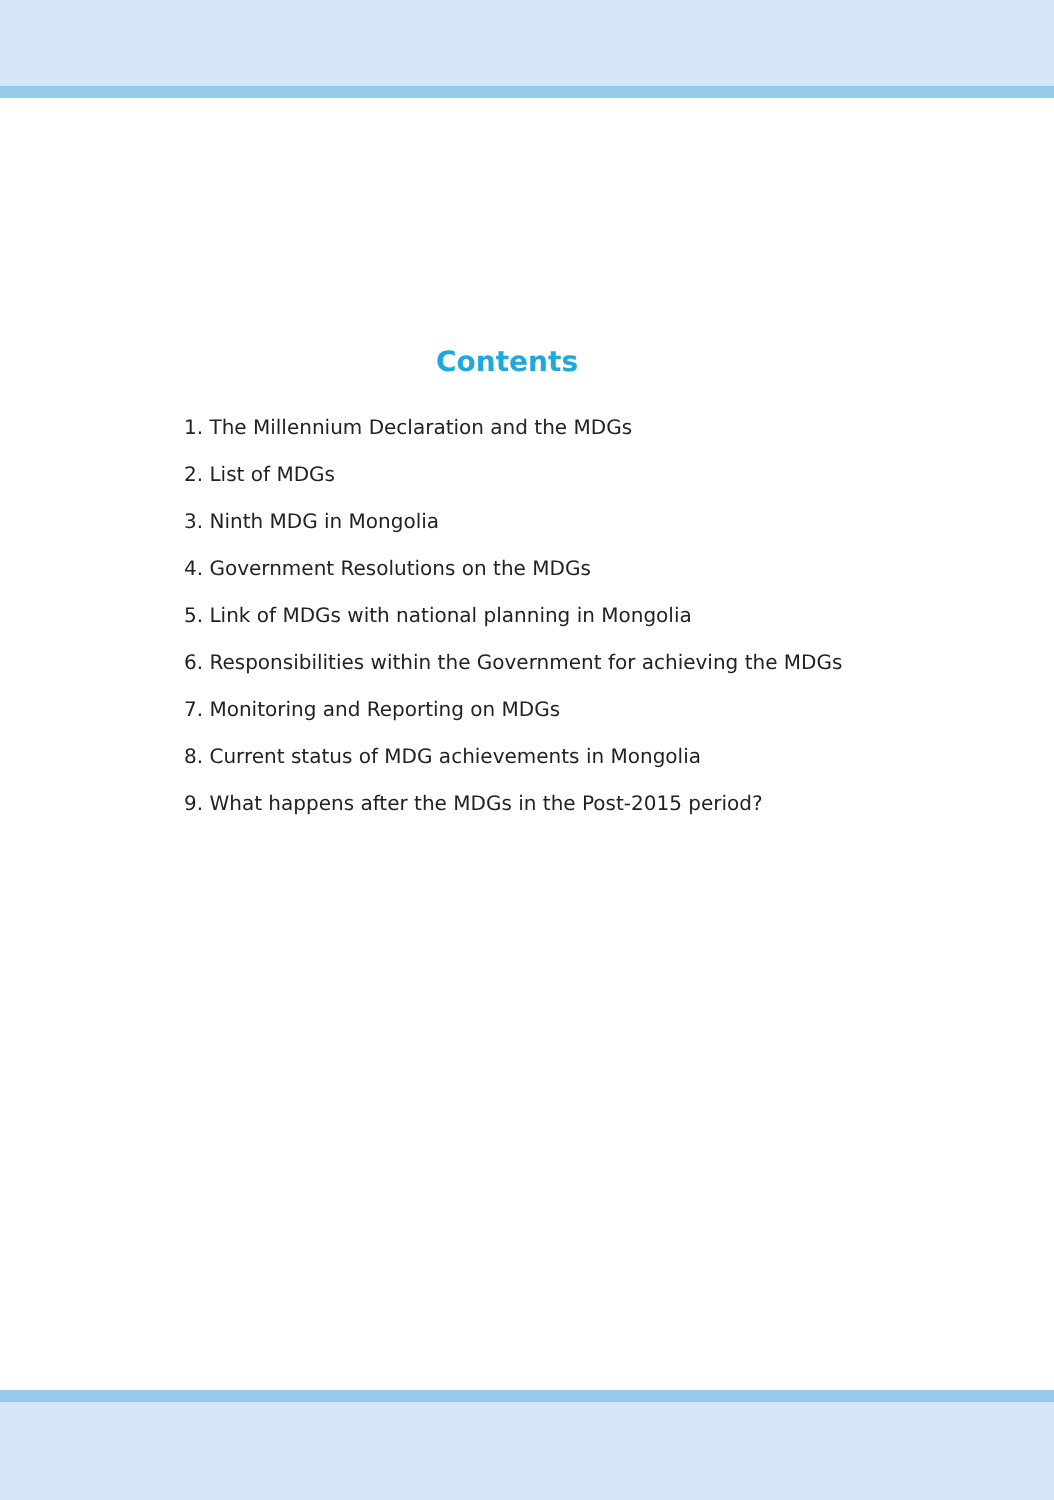Contents
1. The Millennium Declaration and the MDGs
2. List of MDGs
3. Ninth MDG in Mongolia
4. Government Resolutions on the MDGs
5. Link of MDGs with national planning in Mongolia
6. Responsibilities within the Government for achieving the MDGs
7. Monitoring and Reporting on MDGs
8. Current status of MDG achievements in Mongolia
9. What happens after the MDGs in the Post-2015 period?